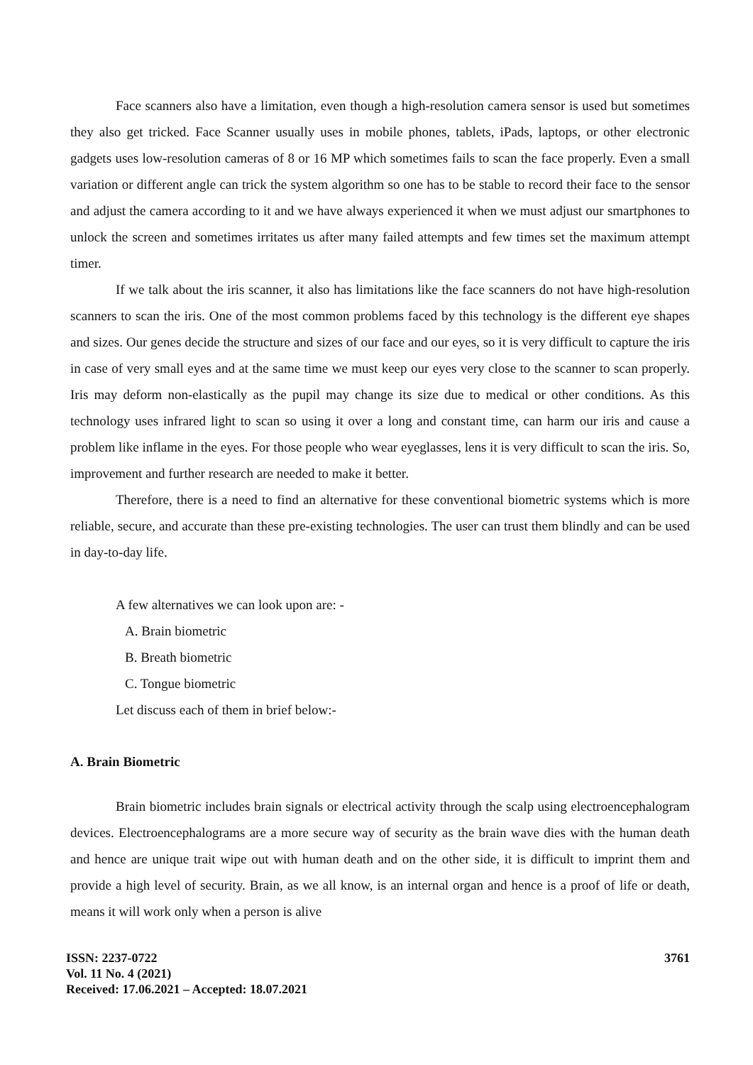Face scanners also have a limitation, even though a high-resolution camera sensor is used but sometimes they also get tricked. Face Scanner usually uses in mobile phones, tablets, iPads, laptops, or other electronic gadgets uses low-resolution cameras of 8 or 16 MP which sometimes fails to scan the face properly. Even a small variation or different angle can trick the system algorithm so one has to be stable to record their face to the sensor and adjust the camera according to it and we have always experienced it when we must adjust our smartphones to unlock the screen and sometimes irritates us after many failed attempts and few times set the maximum attempt timer.
If we talk about the iris scanner, it also has limitations like the face scanners do not have high-resolution scanners to scan the iris. One of the most common problems faced by this technology is the different eye shapes and sizes. Our genes decide the structure and sizes of our face and our eyes, so it is very difficult to capture the iris in case of very small eyes and at the same time we must keep our eyes very close to the scanner to scan properly. Iris may deform non-elastically as the pupil may change its size due to medical or other conditions. As this technology uses infrared light to scan so using it over a long and constant time, can harm our iris and cause a problem like inflame in the eyes. For those people who wear eyeglasses, lens it is very difficult to scan the iris. So, improvement and further research are needed to make it better.
Therefore, there is a need to find an alternative for these conventional biometric systems which is more reliable, secure, and accurate than these pre-existing technologies. The user can trust them blindly and can be used in day-to-day life.
A few alternatives we can look upon are: -
A. Brain biometric
B. Breath biometric
C. Tongue biometric
Let discuss each of them in brief below:-
A. Brain Biometric
Brain biometric includes brain signals or electrical activity through the scalp using electroencephalogram devices. Electroencephalograms are a more secure way of security as the brain wave dies with the human death and hence are unique trait wipe out with human death and on the other side, it is difficult to imprint them and provide a high level of security. Brain, as we all know, is an internal organ and hence is a proof of life or death, means it will work only when a person is alive
ISSN: 2237-0722
Vol. 11 No. 4 (2021)
Received: 17.06.2021 – Accepted: 18.07.2021
3761